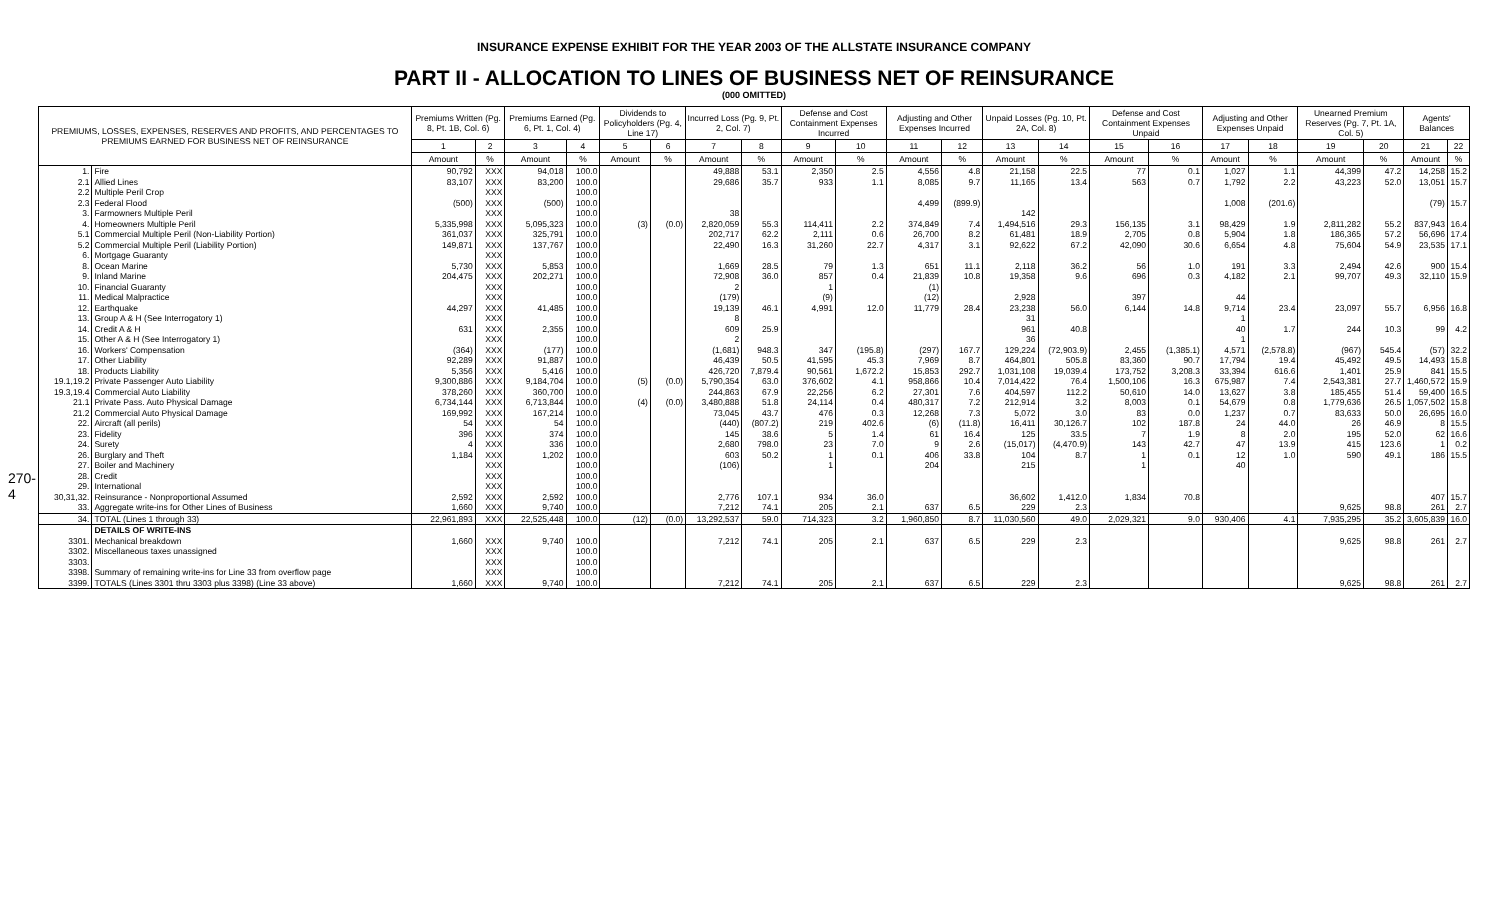270-4
INSURANCE EXPENSE EXHIBIT FOR THE YEAR 2003 OF THE ALLSTATE INSURANCE COMPANY
PART II - ALLOCATION TO LINES OF BUSINESS NET OF REINSURANCE
(000 OMITTED)
| PREMIUMS, LOSSES, EXPENSES, RESERVES AND PROFITS, AND PERCENTAGES TO PREMIUMS EARNED FOR BUSINESS NET OF REINSURANCE | | Premiums Written (Pg. 8, Pt. 1B, Col. 6) | | Premiums Earned (Pg. 6, Pt. 1, Col. 4) | | Dividends to Policyholders (Pg. 4, Line 17) | | Incurred Loss (Pg. 9, Pt. 2, Col. 7) | | Defense and Cost Containment Expenses Incurred | | Adjusting and Other Expenses Incurred | | Unpaid Losses (Pg. 10, Pt. 2A, Col. 8) | | Defense and Cost Containment Expenses Unpaid | | Adjusting and Other Expenses Unpaid | | Unearned Premium Reserves (Pg. 7, Pt. 1A, Col. 5) | | Agents' Balances | |
| --- | --- | --- | --- | --- | --- | --- | --- | --- | --- | --- | --- | --- | --- | --- | --- | --- | --- | --- | --- | --- | --- | --- | --- |
| | | 1 | 2 | 3 | 4 | 5 | 6 | 7 | 8 | 9 | 10 | 11 | 12 | 13 | 14 | 15 | 16 | 17 | 18 | 19 | 20 | 21 | 22 |
| | | Amount | % | Amount | % | Amount | % | Amount | % | Amount | % | Amount | % | Amount | % | Amount | % | Amount | % | Amount | % | Amount | % |
| 1. | Fire | 90,792 | XXX | 94,018 | 100.0 | | | 49,888 | 53.1 | 2,350 | 2.5 | 4,556 | 4.8 | 21,158 | 22.5 | 77 | 0.1 | 1,027 | 1.1 | 44,399 | 47.2 | 14,258 | 15.2 |
| 2.1 | Allied Lines | 83,107 | XXX | 83,200 | 100.0 | | | 29,686 | 35.7 | 933 | 1.1 | 8,085 | 9.7 | 11,165 | 13.4 | 563 | 0.7 | 1,792 | 2.2 | 43,223 | 52.0 | 13,051 | 15.7 |
| 2.2 | Multiple Peril Crop | | XXX | | 100.0 | | | | | | | | | | | | | | | | | | |
| 2.3 | Federal Flood | (500) | XXX | (500) | 100.0 | | | | | | | 4,499 | (899.9) | | | | | 1,008 | (201.6) | | | (79) | 15.7 |
| 3. | Farmowners Multiple Peril | | XXX | | 100.0 | | | 38 | | | | | | 142 | | | | | | | | | |
| 4. | Homeowners Multiple Peril | 5,335,998 | XXX | 5,095,323 | 100.0 | (3) | (0.0) | 2,820,059 | 55.3 | 114,411 | 2.2 | 374,849 | 7.4 | 1,494,516 | 29.3 | 156,135 | 3.1 | 98,429 | 1.9 | 2,811,282 | 55.2 | 837,943 | 16.4 |
| 5.1 | Commercial Multiple Peril (Non-Liability Portion) | 361,037 | XXX | 325,791 | 100.0 | | | 202,717 | 62.2 | 2,111 | 0.6 | 26,700 | 8.2 | 61,481 | 18.9 | 2,705 | 0.8 | 5,904 | 1.8 | 186,365 | 57.2 | 56,696 | 17.4 |
| 5.2 | Commercial Multiple Peril (Liability Portion) | 149,871 | XXX | 137,767 | 100.0 | | | 22,490 | 16.3 | 31,260 | 22.7 | 4,317 | 3.1 | 92,622 | 67.2 | 42,090 | 30.6 | 6,654 | 4.8 | 75,604 | 54.9 | 23,535 | 17.1 |
| 6. | Mortgage Guaranty | | XXX | | 100.0 | | | | | | | | | | | | | | | | | | |
| 8. | Ocean Marine | 5,730 | XXX | 5,853 | 100.0 | | | 1,669 | 28.5 | 79 | 1.3 | 651 | 11.1 | 2,118 | 36.2 | 56 | 1.0 | 191 | 3.3 | 2,494 | 42.6 | 900 | 15.4 |
| 9. | Inland Marine | 204,475 | XXX | 202,271 | 100.0 | | | 72,908 | 36.0 | 857 | 0.4 | 21,839 | 10.8 | 19,358 | 9.6 | 696 | 0.3 | 4,182 | 2.1 | 99,707 | 49.3 | 32,110 | 15.9 |
| 10. | Financial Guaranty | | XXX | | 100.0 | | | 2 | | 1 | | (1) | | | | | | | | | | | |
| 11. | Medical Malpractice | | XXX | | 100.0 | | | (179) | | (9) | | (12) | | 2,928 | | 397 | | 44 | | | | | |
| 12. | Earthquake | 44,297 | XXX | 41,485 | 100.0 | | | 19,139 | 46.1 | 4,991 | 12.0 | 11,779 | 28.4 | 23,238 | 56.0 | 6,144 | 14.8 | 9,714 | 23.4 | 23,097 | 55.7 | 6,956 | 16.8 |
| 13. | Group A & H (See Interrogatory 1) | | XXX | | 100.0 | | | 8 | | | | | | 31 | | | | 1 | | | | | |
| 14. | Credit A & H | 631 | XXX | 2,355 | 100.0 | | | 609 | 25.9 | | | | | 961 | 40.8 | | | 40 | 1.7 | 244 | 10.3 | 99 | 4.2 |
| 15. | Other A & H (See Interrogatory 1) | | XXX | | 100.0 | | | 2 | | | | | | 36 | | | | 1 | | | | | |
| 16. | Workers' Compensation | (364) | XXX | (177) | 100.0 | | | (1,681) | 948.3 | 347 | (195.8) | (297) | 167.7 | 129,224 | (72,903.9) | 2,455 | (1,385.1) | 4,571 | (2,578.8) | (967) | 545.4 | (57) | 32.2 |
| 17. | Other Liability | 92,289 | XXX | 91,887 | 100.0 | | | 46,439 | 50.5 | 41,595 | 45.3 | 7,969 | 8.7 | 464,801 | 505.8 | 83,360 | 90.7 | 17,794 | 19.4 | 45,492 | 49.5 | 14,493 | 15.8 |
| 18. | Products Liability | 5,356 | XXX | 5,416 | 100.0 | | | 426,720 | 7,879.4 | 90,561 | 1,672.2 | 15,853 | 292.7 | 1,031,108 | 19,039.4 | 173,752 | 3,208.3 | 33,394 | 616.6 | 1,401 | 25.9 | 841 | 15.5 |
| 19.1,19.2 | Private Passenger Auto Liability | 9,300,886 | XXX | 9,184,704 | 100.0 | (5) | (0.0) | 5,790,354 | 63.0 | 376,602 | 4.1 | 958,866 | 10.4 | 7,014,422 | 76.4 | 1,500,106 | 16.3 | 675,987 | 7.4 | 2,543,381 | 27.7 | 1,460,572 | 15.9 |
| 19.3,19.4 | Commercial Auto Liability | 378,260 | XXX | 360,700 | 100.0 | | | 244,863 | 67.9 | 22,256 | 6.2 | 27,301 | 7.6 | 404,597 | 112.2 | 50,610 | 14.0 | 13,627 | 3.8 | 185,455 | 51.4 | 59,400 | 16.5 |
| 21.1 | Private Pass. Auto Physical Damage | 6,734,144 | XXX | 6,713,844 | 100.0 | (4) | (0.0) | 3,480,888 | 51.8 | 24,114 | 0.4 | 480,317 | 7.2 | 212,914 | 3.2 | 8,003 | 0.1 | 54,679 | 0.8 | 1,779,636 | 26.5 | 1,057,502 | 15.8 |
| 21.2 | Commercial Auto Physical Damage | 169,992 | XXX | 167,214 | 100.0 | | | 73,045 | 43.7 | 476 | 0.3 | 12,268 | 7.3 | 5,072 | 3.0 | 83 | 0.0 | 1,237 | 0.7 | 83,633 | 50.0 | 26,695 | 16.0 |
| 22. | Aircraft (all perils) | 54 | XXX | 54 | 100.0 | | | (440) | (807.2) | 219 | 402.6 | (6) | (11.8) | 16,411 | 30,126.7 | 102 | 187.8 | 24 | 44.0 | 26 | 46.9 | 8 | 15.5 |
| 23. | Fidelity | 396 | XXX | 374 | 100.0 | | | 145 | 38.6 | 5 | 1.4 | 61 | 16.4 | 125 | 33.5 | 7 | 1.9 | 8 | 2.0 | 195 | 52.0 | 62 | 16.6 |
| 24. | Surety | 4 | XXX | 336 | 100.0 | | | 2,680 | 798.0 | 23 | 7.0 | 9 | 2.6 | (15,017) | (4,470.9) | 143 | 42.7 | 47 | 13.9 | 415 | 123.6 | 1 | 0.2 |
| 26. | Burglary and Theft | 1,184 | XXX | 1,202 | 100.0 | | | 603 | 50.2 | 1 | 0.1 | 406 | 33.8 | 104 | 8.7 | 1 | 0.1 | 12 | 1.0 | 590 | 49.1 | 186 | 15.5 |
| 27. | Boiler and Machinery | | XXX | | 100.0 | | | (106) | | 1 | | 204 | | 215 | | 1 | | 40 | | | | | |
| 28. | Credit | | XXX | | 100.0 | | | | | | | | | | | | | | | | | | |
| 29. | International | | XXX | | 100.0 | | | | | | | | | | | | | | | | | | |
| 30,31,32. | Reinsurance - Nonproportional Assumed | 2,592 | XXX | 2,592 | 100.0 | | | 2,776 | 107.1 | 934 | 36.0 | | | 36,602 | 1,412.0 | 1,834 | 70.8 | | | | | 407 | 15.7 |
| 33. | Aggregate write-ins for Other Lines of Business | 1,660 | XXX | 9,740 | 100.0 | | | 7,212 | 74.1 | 205 | 2.1 | 637 | 6.5 | 229 | 2.3 | | | | | 9,625 | 98.8 | 261 | 2.7 |
| 34. | TOTAL (Lines 1 through 33) | 22,961,893 | XXX | 22,525,448 | 100.0 | (12) | (0.0) | 13,292,537 | 59.0 | 714,323 | 3.2 | 1,960,850 | 8.7 | 11,030,560 | 49.0 | 2,029,321 | 9.0 | 930,406 | 4.1 | 7,935,295 | 35.2 | 3,605,839 | 16.0 |
| | DETAILS OF WRITE-INS | | | | | | | | | | | | | | | | | | | | | | |
| 3301. | Mechanical breakdown | 1,660 | XXX | 9,740 | 100.0 | | | 7,212 | 74.1 | 205 | 2.1 | 637 | 6.5 | 229 | 2.3 | | | | | 9,625 | 98.8 | 261 | 2.7 |
| 3302. | Miscellaneous taxes unassigned | | XXX | | 100.0 | | | | | | | | | | | | | | | | | | |
| 3303. | | | XXX | | 100.0 | | | | | | | | | | | | | | | | | | |
| 3398. | Summary of remaining write-ins for Line 33 from overflow page | | XXX | | 100.0 | | | | | | | | | | | | | | | | | | |
| 3399. | TOTALS (Lines 3301 thru 3303 plus 3398) (Line 33 above) | 1,660 | XXX | 9,740 | 100.0 | | | 7,212 | 74.1 | 205 | 2.1 | 637 | 6.5 | 229 | 2.3 | | | | | 9,625 | 98.8 | 261 | 2.7 |